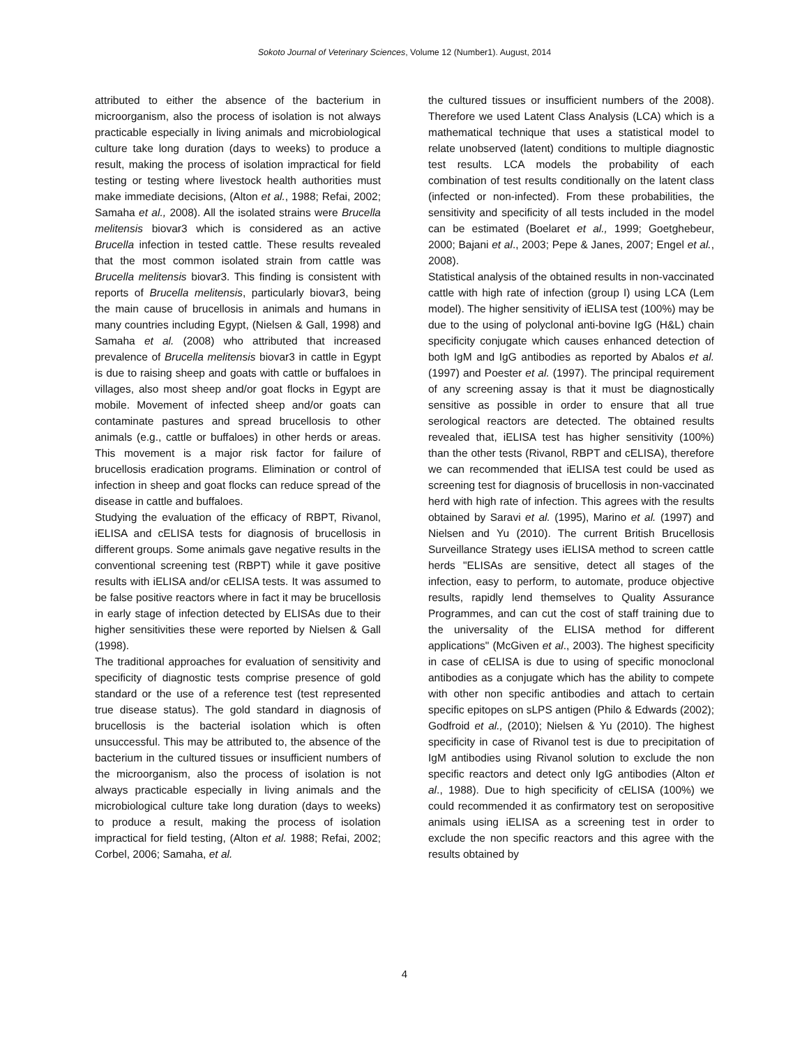Sokoto Journal of Veterinary Sciences, Volume 12 (Number1). August, 2014
attributed to either the absence of the bacterium in microorganism, also the process of isolation is not always practicable especially in living animals and microbiological culture take long duration (days to weeks) to produce a result, making the process of isolation impractical for field testing or testing where livestock health authorities must make immediate decisions, (Alton et al., 1988; Refai, 2002; Samaha et al., 2008). All the isolated strains were Brucella melitensis biovar3 which is considered as an active Brucella infection in tested cattle. These results revealed that the most common isolated strain from cattle was Brucella melitensis biovar3. This finding is consistent with reports of Brucella melitensis, particularly biovar3, being the main cause of brucellosis in animals and humans in many countries including Egypt, (Nielsen & Gall, 1998) and Samaha et al. (2008) who attributed that increased prevalence of Brucella melitensis biovar3 in cattle in Egypt is due to raising sheep and goats with cattle or buffaloes in villages, also most sheep and/or goat flocks in Egypt are mobile. Movement of infected sheep and/or goats can contaminate pastures and spread brucellosis to other animals (e.g., cattle or buffaloes) in other herds or areas. This movement is a major risk factor for failure of brucellosis eradication programs. Elimination or control of infection in sheep and goat flocks can reduce spread of the disease in cattle and buffaloes.
Studying the evaluation of the efficacy of RBPT, Rivanol, iELISA and cELISA tests for diagnosis of brucellosis in different groups. Some animals gave negative results in the conventional screening test (RBPT) while it gave positive results with iELISA and/or cELISA tests. It was assumed to be false positive reactors where in fact it may be brucellosis in early stage of infection detected by ELISAs due to their higher sensitivities these were reported by Nielsen & Gall (1998).
The traditional approaches for evaluation of sensitivity and specificity of diagnostic tests comprise presence of gold standard or the use of a reference test (test represented true disease status). The gold standard in diagnosis of brucellosis is the bacterial isolation which is often unsuccessful. This may be attributed to, the absence of the bacterium in the cultured tissues or insufficient numbers of the microorganism, also the process of isolation is not always practicable especially in living animals and the microbiological culture take long duration (days to weeks) to produce a result, making the process of isolation impractical for field testing, (Alton et al. 1988; Refai, 2002; Corbel, 2006; Samaha, et al.
the cultured tissues or insufficient numbers of the 2008). Therefore we used Latent Class Analysis (LCA) which is a mathematical technique that uses a statistical model to relate unobserved (latent) conditions to multiple diagnostic test results. LCA models the probability of each combination of test results conditionally on the latent class (infected or non-infected). From these probabilities, the sensitivity and specificity of all tests included in the model can be estimated (Boelaret et al., 1999; Goetghebeur, 2000; Bajani et al., 2003; Pepe & Janes, 2007; Engel et al., 2008).
Statistical analysis of the obtained results in non-vaccinated cattle with high rate of infection (group I) using LCA (Lem model). The higher sensitivity of iELISA test (100%) may be due to the using of polyclonal anti-bovine IgG (H&L) chain specificity conjugate which causes enhanced detection of both IgM and IgG antibodies as reported by Abalos et al. (1997) and Poester et al. (1997). The principal requirement of any screening assay is that it must be diagnostically sensitive as possible in order to ensure that all true serological reactors are detected. The obtained results revealed that, iELISA test has higher sensitivity (100%) than the other tests (Rivanol, RBPT and cELISA), therefore we can recommended that iELISA test could be used as screening test for diagnosis of brucellosis in non-vaccinated herd with high rate of infection. This agrees with the results obtained by Saravi et al. (1995), Marino et al. (1997) and Nielsen and Yu (2010). The current British Brucellosis Surveillance Strategy uses iELISA method to screen cattle herds "ELISAs are sensitive, detect all stages of the infection, easy to perform, to automate, produce objective results, rapidly lend themselves to Quality Assurance Programmes, and can cut the cost of staff training due to the universality of the ELISA method for different applications" (McGiven et al., 2003). The highest specificity in case of cELISA is due to using of specific monoclonal antibodies as a conjugate which has the ability to compete with other non specific antibodies and attach to certain specific epitopes on sLPS antigen (Philo & Edwards (2002); Godfroid et al., (2010); Nielsen & Yu (2010). The highest specificity in case of Rivanol test is due to precipitation of IgM antibodies using Rivanol solution to exclude the non specific reactors and detect only IgG antibodies (Alton et al., 1988). Due to high specificity of cELISA (100%) we could recommended it as confirmatory test on seropositive animals using iELISA as a screening test in order to exclude the non specific reactors and this agree with the results obtained by
4